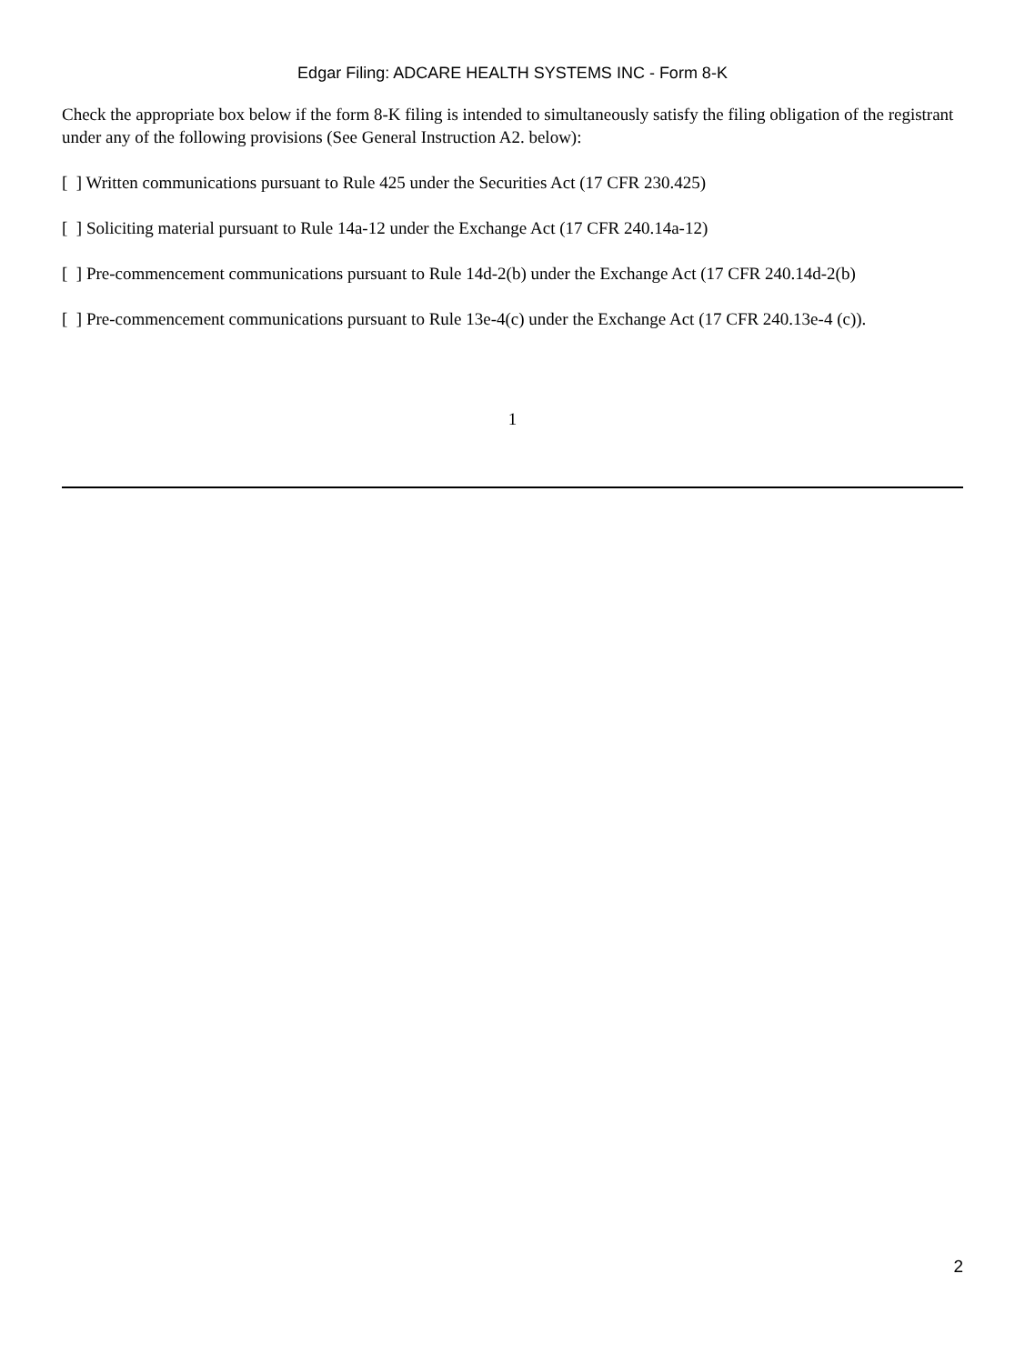Edgar Filing: ADCARE HEALTH SYSTEMS INC - Form 8-K
Check the appropriate box below if the form 8-K filing is intended to simultaneously satisfy the filing obligation of the registrant under any of the following provisions (See General Instruction A2. below):
[ ] Written communications pursuant to Rule 425 under the Securities Act (17 CFR 230.425)
[ ] Soliciting material pursuant to Rule 14a-12 under the Exchange Act (17 CFR 240.14a-12)
[ ] Pre-commencement communications pursuant to Rule 14d-2(b) under the Exchange Act (17 CFR 240.14d-2(b)
[ ] Pre-commencement communications pursuant to Rule 13e-4(c) under the Exchange Act (17 CFR 240.13e-4 (c)).
1
2